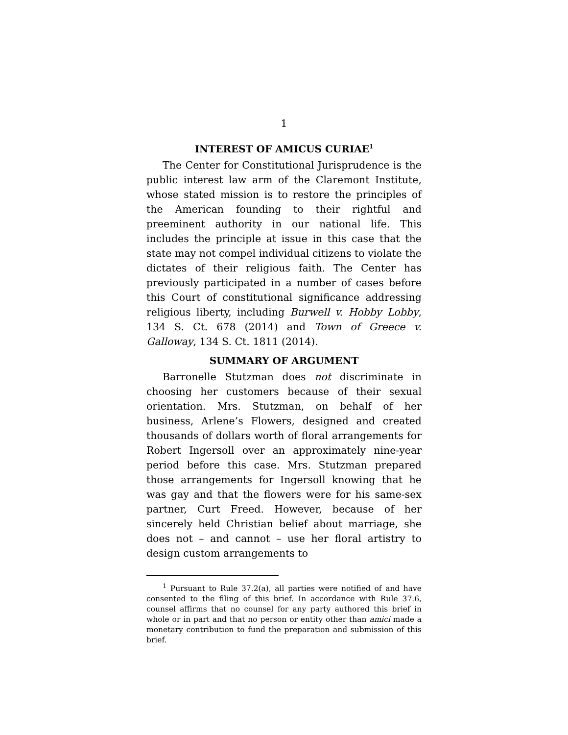1
INTEREST OF AMICUS CURIAE<sup>1</sup>
The Center for Constitutional Jurisprudence is the public interest law arm of the Claremont Institute, whose stated mission is to restore the principles of the American founding to their rightful and preeminent authority in our national life. This includes the principle at issue in this case that the state may not compel individual citizens to violate the dictates of their religious faith. The Center has previously participated in a number of cases before this Court of constitutional significance addressing religious liberty, including Burwell v. Hobby Lobby, 134 S. Ct. 678 (2014) and Town of Greece v. Galloway, 134 S. Ct. 1811 (2014).
SUMMARY OF ARGUMENT
Barronelle Stutzman does not discriminate in choosing her customers because of their sexual orientation. Mrs. Stutzman, on behalf of her business, Arlene’s Flowers, designed and created thousands of dollars worth of floral arrangements for Robert Ingersoll over an approximately nine-year period before this case. Mrs. Stutzman prepared those arrangements for Ingersoll knowing that he was gay and that the flowers were for his same-sex partner, Curt Freed. However, because of her sincerely held Christian belief about marriage, she does not – and cannot – use her floral artistry to design custom arrangements to
<sup>1</sup> Pursuant to Rule 37.2(a), all parties were notified of and have consented to the filing of this brief. In accordance with Rule 37.6, counsel affirms that no counsel for any party authored this brief in whole or in part and that no person or entity other than amici made a monetary contribution to fund the preparation and submission of this brief.